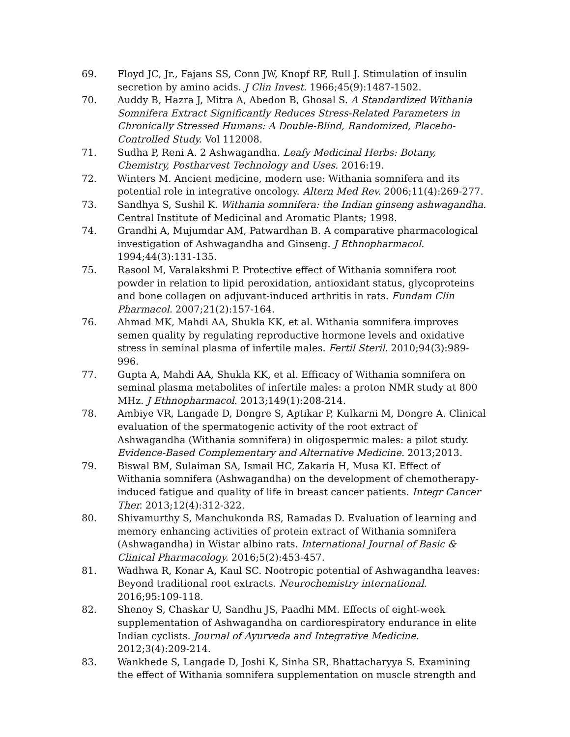69. Floyd JC, Jr., Fajans SS, Conn JW, Knopf RF, Rull J. Stimulation of insulin secretion by amino acids. J Clin Invest. 1966;45(9):1487-1502.
70. Auddy B, Hazra J, Mitra A, Abedon B, Ghosal S. A Standardized Withania Somnifera Extract Significantly Reduces Stress-Related Parameters in Chronically Stressed Humans: A Double-Blind, Randomized, Placebo-Controlled Study. Vol 112008.
71. Sudha P, Reni A. 2 Ashwagandha. Leafy Medicinal Herbs: Botany, Chemistry, Postharvest Technology and Uses. 2016:19.
72. Winters M. Ancient medicine, modern use: Withania somnifera and its potential role in integrative oncology. Altern Med Rev. 2006;11(4):269-277.
73. Sandhya S, Sushil K. Withania somnifera: the Indian ginseng ashwagandha. Central Institute of Medicinal and Aromatic Plants; 1998.
74. Grandhi A, Mujumdar AM, Patwardhan B. A comparative pharmacological investigation of Ashwagandha and Ginseng. J Ethnopharmacol. 1994;44(3):131-135.
75. Rasool M, Varalakshmi P. Protective effect of Withania somnifera root powder in relation to lipid peroxidation, antioxidant status, glycoproteins and bone collagen on adjuvant-induced arthritis in rats. Fundam Clin Pharmacol. 2007;21(2):157-164.
76. Ahmad MK, Mahdi AA, Shukla KK, et al. Withania somnifera improves semen quality by regulating reproductive hormone levels and oxidative stress in seminal plasma of infertile males. Fertil Steril. 2010;94(3):989-996.
77. Gupta A, Mahdi AA, Shukla KK, et al. Efficacy of Withania somnifera on seminal plasma metabolites of infertile males: a proton NMR study at 800 MHz. J Ethnopharmacol. 2013;149(1):208-214.
78. Ambiye VR, Langade D, Dongre S, Aptikar P, Kulkarni M, Dongre A. Clinical evaluation of the spermatogenic activity of the root extract of Ashwagandha (Withania somnifera) in oligospermic males: a pilot study. Evidence-Based Complementary and Alternative Medicine. 2013;2013.
79. Biswal BM, Sulaiman SA, Ismail HC, Zakaria H, Musa KI. Effect of Withania somnifera (Ashwagandha) on the development of chemotherapy-induced fatigue and quality of life in breast cancer patients. Integr Cancer Ther. 2013;12(4):312-322.
80. Shivamurthy S, Manchukonda RS, Ramadas D. Evaluation of learning and memory enhancing activities of protein extract of Withania somnifera (Ashwagandha) in Wistar albino rats. International Journal of Basic & Clinical Pharmacology. 2016;5(2):453-457.
81. Wadhwa R, Konar A, Kaul SC. Nootropic potential of Ashwagandha leaves: Beyond traditional root extracts. Neurochemistry international. 2016;95:109-118.
82. Shenoy S, Chaskar U, Sandhu JS, Paadhi MM. Effects of eight-week supplementation of Ashwagandha on cardiorespiratory endurance in elite Indian cyclists. Journal of Ayurveda and Integrative Medicine. 2012;3(4):209-214.
83. Wankhede S, Langade D, Joshi K, Sinha SR, Bhattacharyya S. Examining the effect of Withania somnifera supplementation on muscle strength and